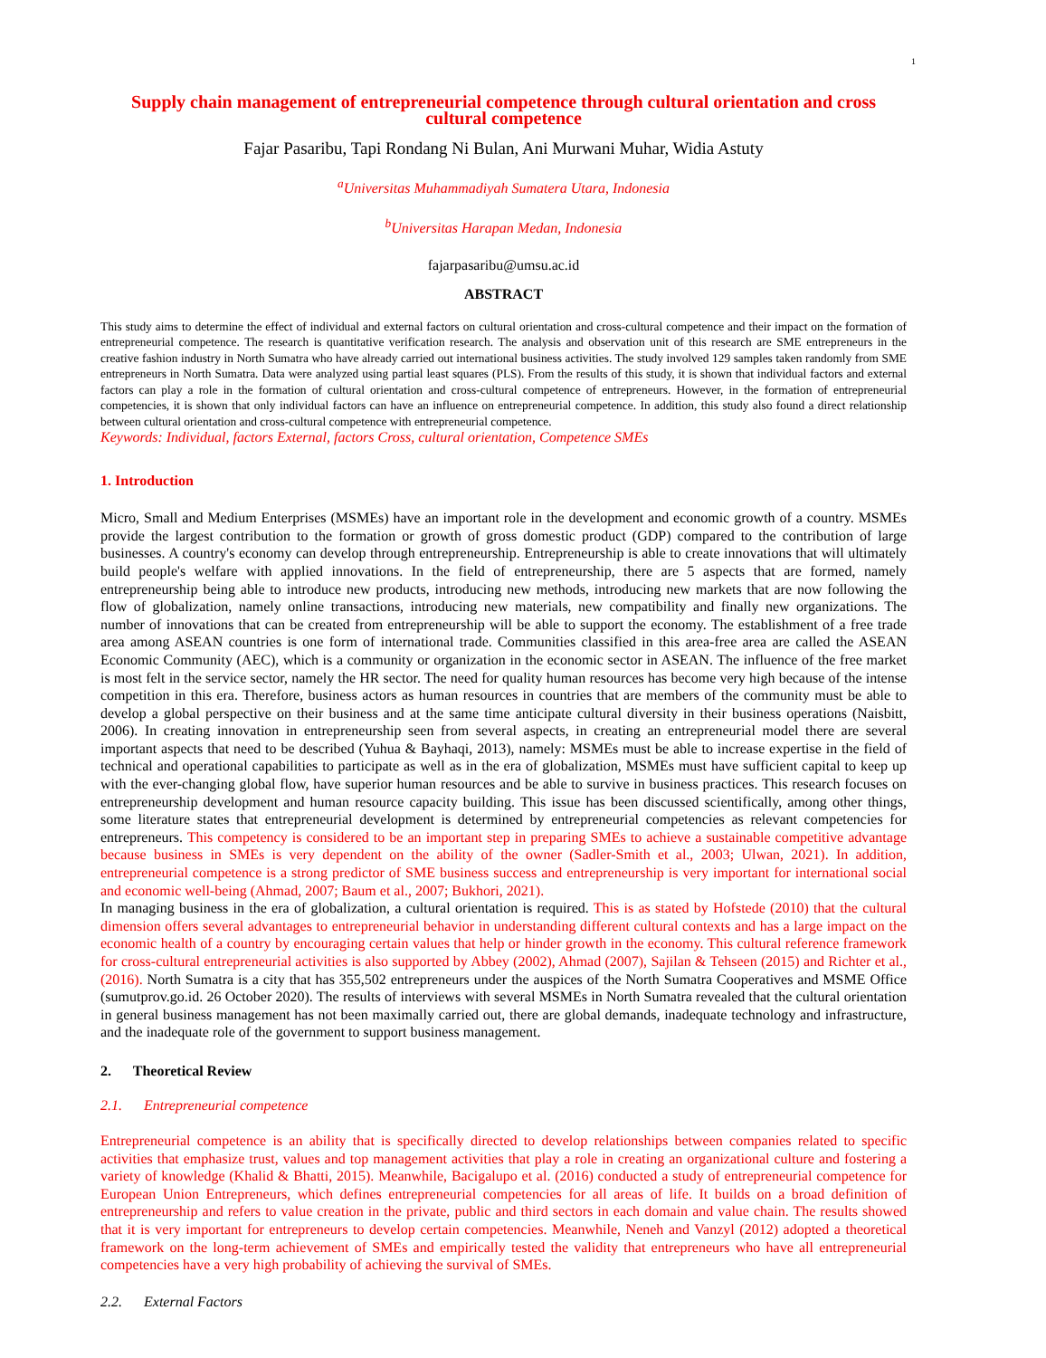1
Supply chain management of entrepreneurial competence through cultural orientation and cross cultural competence
Fajar Pasaribu, Tapi Rondang Ni Bulan, Ani Murwani Muhar, Widia Astuty
<sup>a</sup> Universitas Muhammadiyah Sumatera Utara, Indonesia
<sup>b</sup> Universitas Harapan Medan, Indonesia
fajarpasaribu@umsu.ac.id
ABSTRACT
This study aims to determine the effect of individual and external factors on cultural orientation and cross-cultural competence and their impact on the formation of entrepreneurial competence. The research is quantitative verification research. The analysis and observation unit of this research are SME entrepreneurs in the creative fashion industry in North Sumatra who have already carried out international business activities. The study involved 129 samples taken randomly from SME entrepreneurs in North Sumatra. Data were analyzed using partial least squares (PLS). From the results of this study, it is shown that individual factors and external factors can play a role in the formation of cultural orientation and cross-cultural competence of entrepreneurs. However, in the formation of entrepreneurial competencies, it is shown that only individual factors can have an influence on entrepreneurial competence. In addition, this study also found a direct relationship between cultural orientation and cross-cultural competence with entrepreneurial competence.
Keywords: Individual, factors External, factors Cross, cultural orientation, Competence SMEs
1. Introduction
Micro, Small and Medium Enterprises (MSMEs) have an important role in the development and economic growth of a country. MSMEs provide the largest contribution to the formation or growth of gross domestic product (GDP) compared to the contribution of large businesses. A country's economy can develop through entrepreneurship. Entrepreneurship is able to create innovations that will ultimately build people's welfare with applied innovations. In the field of entrepreneurship, there are 5 aspects that are formed, namely entrepreneurship being able to introduce new products, introducing new methods, introducing new markets that are now following the flow of globalization, namely online transactions, introducing new materials, new compatibility and finally new organizations. The number of innovations that can be created from entrepreneurship will be able to support the economy. The establishment of a free trade area among ASEAN countries is one form of international trade. Communities classified in this area-free area are called the ASEAN Economic Community (AEC), which is a community or organization in the economic sector in ASEAN. The influence of the free market is most felt in the service sector, namely the HR sector. The need for quality human resources has become very high because of the intense competition in this era. Therefore, business actors as human resources in countries that are members of the community must be able to develop a global perspective on their business and at the same time anticipate cultural diversity in their business operations (Naisbitt, 2006). In creating innovation in entrepreneurship seen from several aspects, in creating an entrepreneurial model there are several important aspects that need to be described (Yuhua & Bayhaqi, 2013), namely: MSMEs must be able to increase expertise in the field of technical and operational capabilities to participate as well as in the era of globalization, MSMEs must have sufficient capital to keep up with the ever-changing global flow, have superior human resources and be able to survive in business practices. This research focuses on entrepreneurship development and human resource capacity building. This issue has been discussed scientifically, among other things, some literature states that entrepreneurial development is determined by entrepreneurial competencies as relevant competencies for entrepreneurs. This competency is considered to be an important step in preparing SMEs to achieve a sustainable competitive advantage because business in SMEs is very dependent on the ability of the owner (Sadler-Smith et al., 2003; Ulwan, 2021). In addition, entrepreneurial competence is a strong predictor of SME business success and entrepreneurship is very important for international social and economic well-being (Ahmad, 2007; Baum et al., 2007; Bukhori, 2021).
In managing business in the era of globalization, a cultural orientation is required. This is as stated by Hofstede (2010) that the cultural dimension offers several advantages to entrepreneurial behavior in understanding different cultural contexts and has a large impact on the economic health of a country by encouraging certain values that help or hinder growth in the economy. This cultural reference framework for cross-cultural entrepreneurial activities is also supported by Abbey (2002), Ahmad (2007), Sajilan & Tehseen (2015) and Richter et al., (2016). North Sumatra is a city that has 355,502 entrepreneurs under the auspices of the North Sumatra Cooperatives and MSME Office (sumutprov.go.id. 26 October 2020). The results of interviews with several MSMEs in North Sumatra revealed that the cultural orientation in general business management has not been maximally carried out, there are global demands, inadequate technology and infrastructure, and the inadequate role of the government to support business management.
2. Theoretical Review
2.1. Entrepreneurial competence
Entrepreneurial competence is an ability that is specifically directed to develop relationships between companies related to specific activities that emphasize trust, values and top management activities that play a role in creating an organizational culture and fostering a variety of knowledge (Khalid & Bhatti, 2015). Meanwhile, Bacigalupo et al. (2016) conducted a study of entrepreneurial competence for European Union Entrepreneurs, which defines entrepreneurial competencies for all areas of life. It builds on a broad definition of entrepreneurship and refers to value creation in the private, public and third sectors in each domain and value chain. The results showed that it is very important for entrepreneurs to develop certain competencies. Meanwhile, Neneh and Vanzyl (2012) adopted a theoretical framework on the long-term achievement of SMEs and empirically tested the validity that entrepreneurs who have all entrepreneurial competencies have a very high probability of achieving the survival of SMEs.
2.2. External Factors